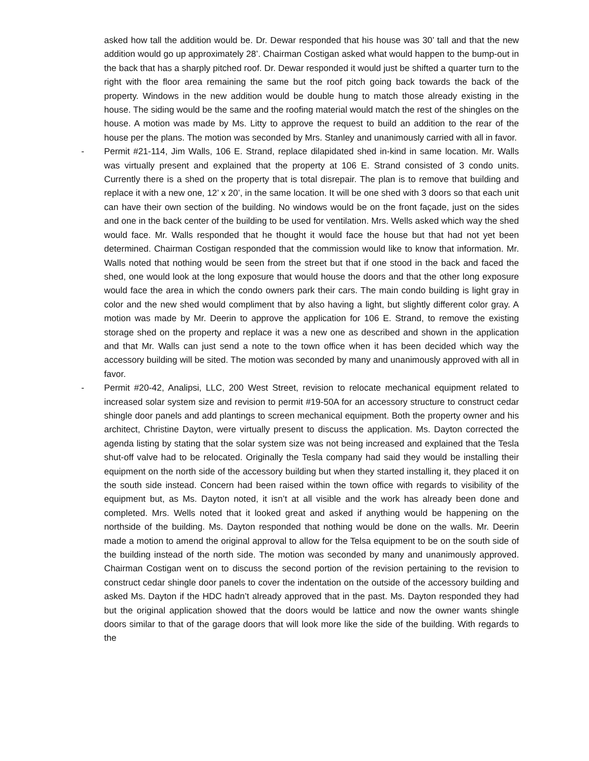asked how tall the addition would be. Dr. Dewar responded that his house was 30’ tall and that the new addition would go up approximately 28’. Chairman Costigan asked what would happen to the bump-out in the back that has a sharply pitched roof. Dr. Dewar responded it would just be shifted a quarter turn to the right with the floor area remaining the same but the roof pitch going back towards the back of the property. Windows in the new addition would be double hung to match those already existing in the house. The siding would be the same and the roofing material would match the rest of the shingles on the house. A motion was made by Ms. Litty to approve the request to build an addition to the rear of the house per the plans. The motion was seconded by Mrs. Stanley and unanimously carried with all in favor.
- Permit #21-114, Jim Walls, 106 E. Strand, replace dilapidated shed in-kind in same location. Mr. Walls was virtually present and explained that the property at 106 E. Strand consisted of 3 condo units. Currently there is a shed on the property that is total disrepair. The plan is to remove that building and replace it with a new one, 12’ x 20’, in the same location. It will be one shed with 3 doors so that each unit can have their own section of the building. No windows would be on the front façade, just on the sides and one in the back center of the building to be used for ventilation. Mrs. Wells asked which way the shed would face. Mr. Walls responded that he thought it would face the house but that had not yet been determined. Chairman Costigan responded that the commission would like to know that information. Mr. Walls noted that nothing would be seen from the street but that if one stood in the back and faced the shed, one would look at the long exposure that would house the doors and that the other long exposure would face the area in which the condo owners park their cars. The main condo building is light gray in color and the new shed would compliment that by also having a light, but slightly different color gray. A motion was made by Mr. Deerin to approve the application for 106 E. Strand, to remove the existing storage shed on the property and replace it was a new one as described and shown in the application and that Mr. Walls can just send a note to the town office when it has been decided which way the accessory building will be sited. The motion was seconded by many and unanimously approved with all in favor.
- Permit #20-42, Analipsi, LLC, 200 West Street, revision to relocate mechanical equipment related to increased solar system size and revision to permit #19-50A for an accessory structure to construct cedar shingle door panels and add plantings to screen mechanical equipment. Both the property owner and his architect, Christine Dayton, were virtually present to discuss the application. Ms. Dayton corrected the agenda listing by stating that the solar system size was not being increased and explained that the Tesla shut-off valve had to be relocated. Originally the Tesla company had said they would be installing their equipment on the north side of the accessory building but when they started installing it, they placed it on the south side instead. Concern had been raised within the town office with regards to visibility of the equipment but, as Ms. Dayton noted, it isn’t at all visible and the work has already been done and completed. Mrs. Wells noted that it looked great and asked if anything would be happening on the northside of the building. Ms. Dayton responded that nothing would be done on the walls. Mr. Deerin made a motion to amend the original approval to allow for the Telsa equipment to be on the south side of the building instead of the north side. The motion was seconded by many and unanimously approved. Chairman Costigan went on to discuss the second portion of the revision pertaining to the revision to construct cedar shingle door panels to cover the indentation on the outside of the accessory building and asked Ms. Dayton if the HDC hadn’t already approved that in the past. Ms. Dayton responded they had but the original application showed that the doors would be lattice and now the owner wants shingle doors similar to that of the garage doors that will look more like the side of the building. With regards to the